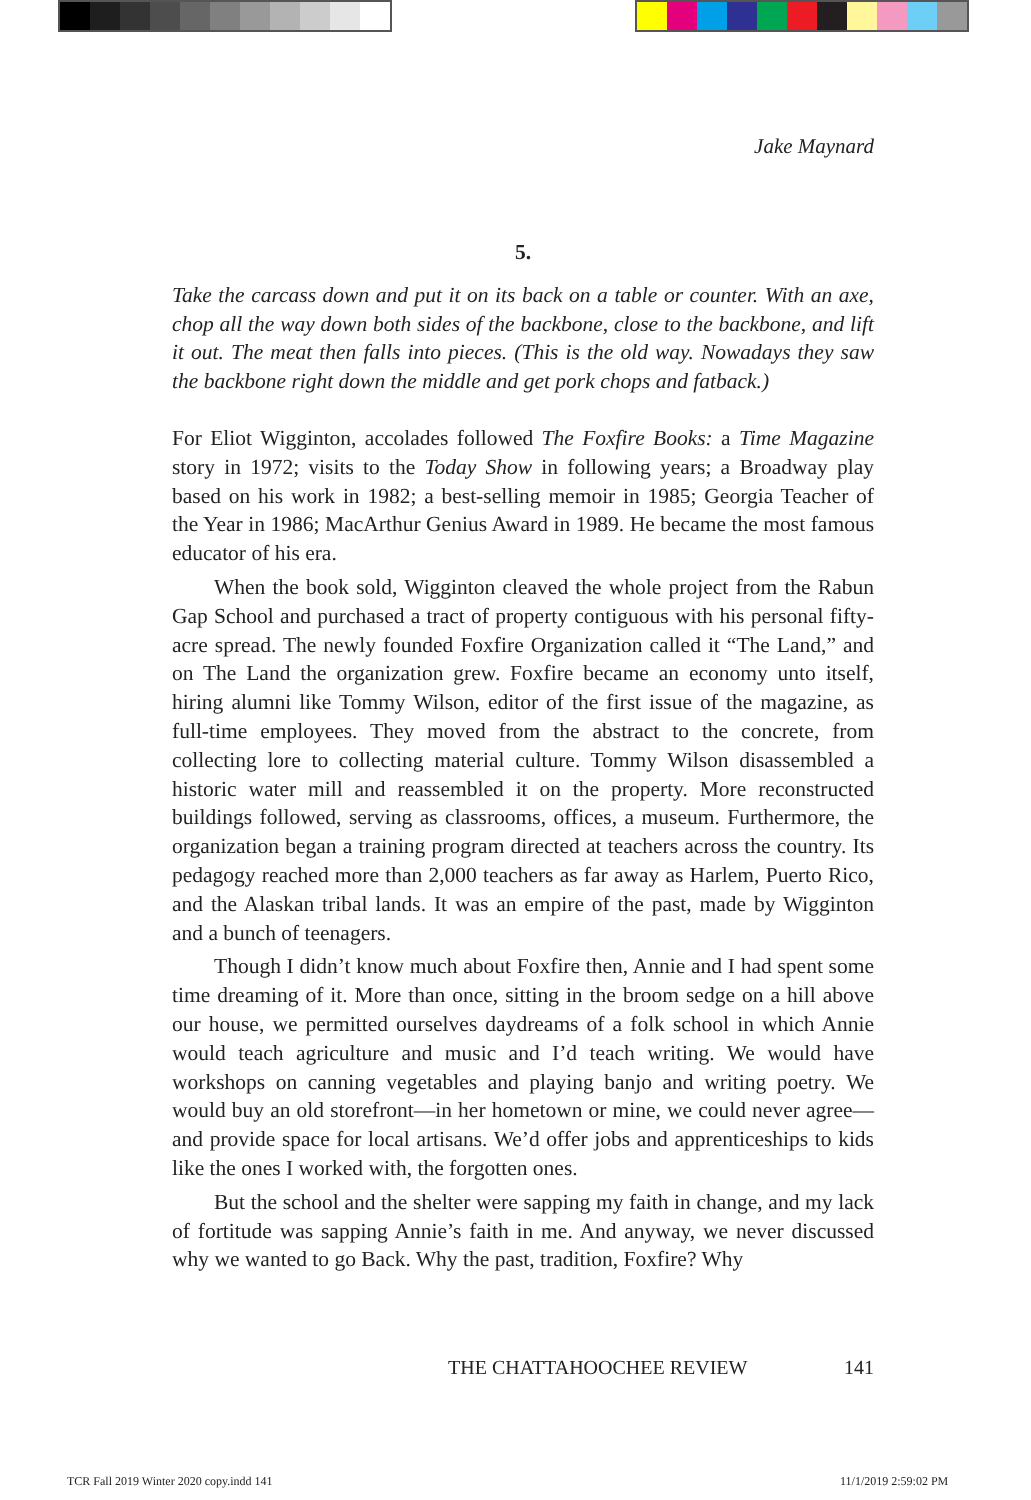Jake Maynard
5.
Take the carcass down and put it on its back on a table or counter. With an axe, chop all the way down both sides of the backbone, close to the backbone, and lift it out. The meat then falls into pieces. (This is the old way. Nowadays they saw the backbone right down the middle and get pork chops and fatback.)
For Eliot Wigginton, accolades followed The Foxfire Books: a Time Magazine story in 1972; visits to the Today Show in following years; a Broadway play based on his work in 1982; a best-selling memoir in 1985; Georgia Teacher of the Year in 1986; MacArthur Genius Award in 1989. He became the most famous educator of his era.
When the book sold, Wigginton cleaved the whole project from the Rabun Gap School and purchased a tract of property contiguous with his personal fifty-acre spread. The newly founded Foxfire Organization called it “The Land,” and on The Land the organization grew. Foxfire became an economy unto itself, hiring alumni like Tommy Wilson, editor of the first issue of the magazine, as full-time employees. They moved from the abstract to the concrete, from collecting lore to collecting material culture. Tommy Wilson disassembled a historic water mill and reassembled it on the property. More reconstructed buildings followed, serving as classrooms, offices, a museum. Furthermore, the organization began a training program directed at teachers across the country. Its pedagogy reached more than 2,000 teachers as far away as Harlem, Puerto Rico, and the Alaskan tribal lands. It was an empire of the past, made by Wigginton and a bunch of teenagers.
Though I didn’t know much about Foxfire then, Annie and I had spent some time dreaming of it. More than once, sitting in the broom sedge on a hill above our house, we permitted ourselves daydreams of a folk school in which Annie would teach agriculture and music and I’d teach writing. We would have workshops on canning vegetables and playing banjo and writing poetry. We would buy an old storefront—in her hometown or mine, we could never agree—and provide space for local artisans. We’d offer jobs and apprenticeships to kids like the ones I worked with, the forgotten ones.
But the school and the shelter were sapping my faith in change, and my lack of fortitude was sapping Annie’s faith in me. And anyway, we never discussed why we wanted to go Back. Why the past, tradition, Foxfire? Why
THE CHATTAHOOCHEE REVIEW 141
TCR Fall 2019 Winter 2020 copy.indd 141
11/1/2019 2:59:02 PM